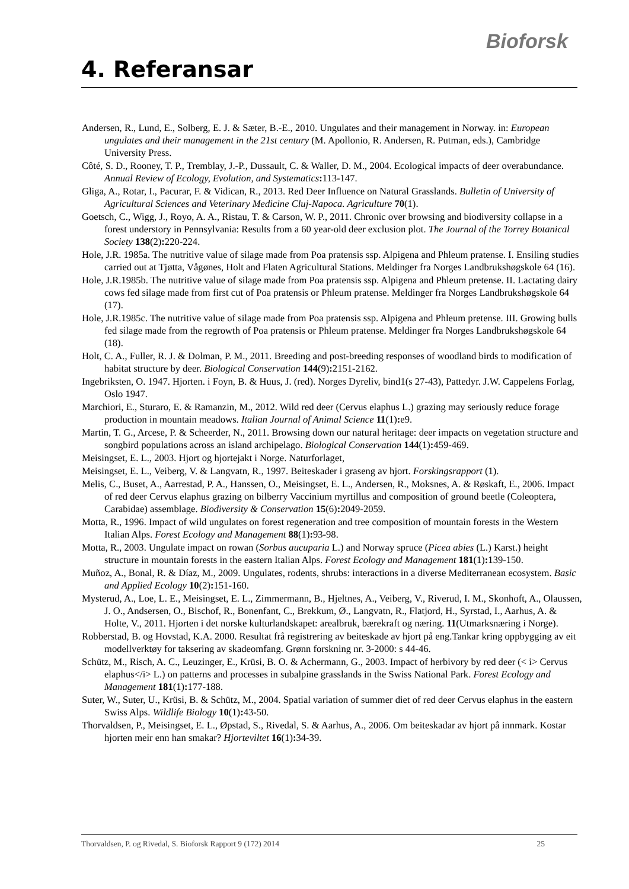Bioforsk
4. Referansar
Andersen, R., Lund, E., Solberg, E. J. & Sæter, B.-E., 2010. Ungulates and their management in Norway. in: European ungulates and their management in the 21st century (M. Apollonio, R. Andersen, R. Putman, eds.), Cambridge University Press.
Côté, S. D., Rooney, T. P., Tremblay, J.-P., Dussault, C. & Waller, D. M., 2004. Ecological impacts of deer overabundance. Annual Review of Ecology, Evolution, and Systematics: 113-147.
Gliga, A., Rotar, I., Pacurar, F. & Vidican, R., 2013. Red Deer Influence on Natural Grasslands. Bulletin of University of Agricultural Sciences and Veterinary Medicine Cluj-Napoca. Agriculture 70(1).
Goetsch, C., Wigg, J., Royo, A. A., Ristau, T. & Carson, W. P., 2011. Chronic over browsing and biodiversity collapse in a forest understory in Pennsylvania: Results from a 60 year-old deer exclusion plot. The Journal of the Torrey Botanical Society 138(2): 220-224.
Hole, J.R. 1985a. The nutritive value of silage made from Poa pratensis ssp. Alpigena and Phleum pratense. I. Ensiling studies carried out at Tjøtta, Vågønes, Holt and Flaten Agricultural Stations. Meldinger fra Norges Landbrukshøgskole 64 (16).
Hole, J.R.1985b. The nutritive value of silage made from Poa pratensis ssp. Alpigena and Phleum pretense. II. Lactating dairy cows fed silage made from first cut of Poa pratensis or Phleum pratense. Meldinger fra Norges Landbrukshøgskole 64 (17).
Hole, J.R.1985c. The nutritive value of silage made from Poa pratensis ssp. Alpigena and Phleum pretense. III. Growing bulls fed silage made from the regrowth of Poa pratensis or Phleum pratense. Meldinger fra Norges Landbrukshøgskole 64 (18).
Holt, C. A., Fuller, R. J. & Dolman, P. M., 2011. Breeding and post-breeding responses of woodland birds to modification of habitat structure by deer. Biological Conservation 144(9): 2151-2162.
Ingebriksten, O. 1947. Hjorten. i Foyn, B. & Huus, J. (red). Norges Dyreliv, bind1(s 27-43), Pattedyr. J.W. Cappelens Forlag, Oslo 1947.
Marchiori, E., Sturaro, E. & Ramanzin, M., 2012. Wild red deer (Cervus elaphus L.) grazing may seriously reduce forage production in mountain meadows. Italian Journal of Animal Science 11(1): e9.
Martin, T. G., Arcese, P. & Scheerder, N., 2011. Browsing down our natural heritage: deer impacts on vegetation structure and songbird populations across an island archipelago. Biological Conservation 144(1): 459-469.
Meisingset, E. L., 2003. Hjort og hjortejakt i Norge. Naturforlaget,
Meisingset, E. L., Veiberg, V. & Langvatn, R., 1997. Beiteskader i graseng av hjort. Forskingsrapport (1).
Melis, C., Buset, A., Aarrestad, P. A., Hanssen, O., Meisingset, E. L., Andersen, R., Moksnes, A. & Røskaft, E., 2006. Impact of red deer Cervus elaphus grazing on bilberry Vaccinium myrtillus and composition of ground beetle (Coleoptera, Carabidae) assemblage. Biodiversity & Conservation 15(6): 2049-2059.
Motta, R., 1996. Impact of wild ungulates on forest regeneration and tree composition of mountain forests in the Western Italian Alps. Forest Ecology and Management 88(1): 93-98.
Motta, R., 2003. Ungulate impact on rowan (Sorbus aucuparia L.) and Norway spruce (Picea abies (L.) Karst.) height structure in mountain forests in the eastern Italian Alps. Forest Ecology and Management 181(1): 139-150.
Muñoz, A., Bonal, R. & Díaz, M., 2009. Ungulates, rodents, shrubs: interactions in a diverse Mediterranean ecosystem. Basic and Applied Ecology 10(2): 151-160.
Mysterud, A., Loe, L. E., Meisingset, E. L., Zimmermann, B., Hjeltnes, A., Veiberg, V., Riverud, I. M., Skonhoft, A., Olaussen, J. O., Andsersen, O., Bischof, R., Bonenfant, C., Brekkum, Ø., Langvatn, R., Flatjord, H., Syrstad, I., Aarhus, A. & Holte, V., 2011. Hjorten i det norske kulturlandskapet: arealbruk, bærekraft og næring. 11(Utmarksnæring i Norge).
Robberstad, B. og Hovstad, K.A. 2000. Resultat frå registrering av beiteskade av hjort på eng.Tankar kring oppbygging av eit modellverktøy for taksering av skadeomfang. Grønn forskning nr. 3-2000: s 44-46.
Schütz, M., Risch, A. C., Leuzinger, E., Krüsi, B. O. & Achermann, G., 2003. Impact of herbivory by red deer (< i> Cervus elaphus</i> L.) on patterns and processes in subalpine grasslands in the Swiss National Park. Forest Ecology and Management 181(1): 177-188.
Suter, W., Suter, U., Krüsi, B. & Schütz, M., 2004. Spatial variation of summer diet of red deer Cervus elaphus in the eastern Swiss Alps. Wildlife Biology 10(1): 43-50.
Thorvaldsen, P., Meisingset, E. L., Øpstad, S., Rivedal, S. & Aarhus, A., 2006. Om beiteskadar av hjort på innmark. Kostar hjorten meir enn han smakar? Hjorteviltet 16(1): 34-39.
Thorvaldsen, P. og Rivedal, S. Bioforsk Rapport 9 (172) 2014 25